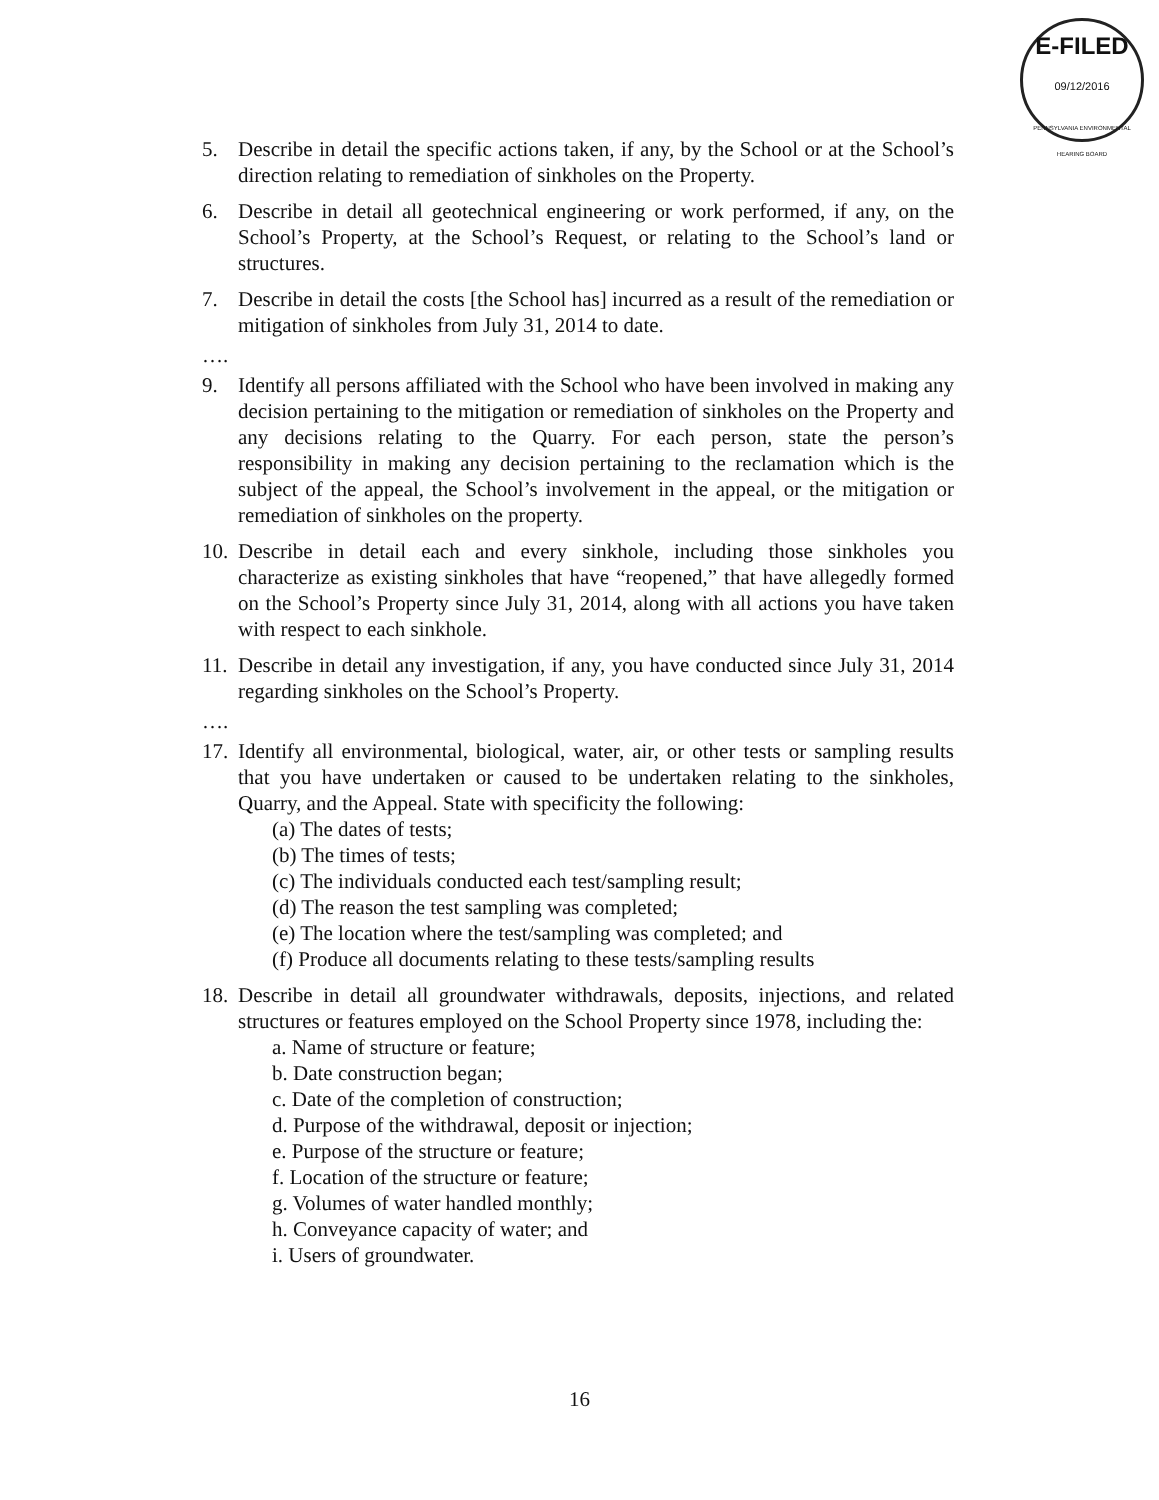E-FILED
09/12/2016
PENNSYLVANIA ENVIRONMENTAL HEARING BOARD
5. Describe in detail the specific actions taken, if any, by the School or at the School’s direction relating to remediation of sinkholes on the Property.
6. Describe in detail all geotechnical engineering or work performed, if any, on the School’s Property, at the School’s Request, or relating to the School’s land or structures.
7. Describe in detail the costs [the School has] incurred as a result of the remediation or mitigation of sinkholes from July 31, 2014 to date.
….
9. Identify all persons affiliated with the School who have been involved in making any decision pertaining to the mitigation or remediation of sinkholes on the Property and any decisions relating to the Quarry. For each person, state the person’s responsibility in making any decision pertaining to the reclamation which is the subject of the appeal, the School’s involvement in the appeal, or the mitigation or remediation of sinkholes on the property.
10.
Describe in detail each and every sinkhole, including those sinkholes you characterize as existing sinkholes that have “reopened,” that have allegedly formed on the School’s Property since July 31, 2014, along with all actions you have taken with respect to each sinkhole.
11.
Describe in detail any investigation, if any, you have conducted since July 31, 2014 regarding sinkholes on the School’s Property.
….
17.
Identify all environmental, biological, water, air, or other tests or sampling results that you have undertaken or caused to be undertaken relating to the sinkholes, Quarry, and the Appeal. State with specificity the following:
(a) The dates of tests;
(b) The times of tests;
(c) The individuals conducted each test/sampling result;
(d) The reason the test sampling was completed;
(e) The location where the test/sampling was completed; and
(f) Produce all documents relating to these tests/sampling results
18.
Describe in detail all groundwater withdrawals, deposits, injections, and related structures or features employed on the School Property since 1978, including the:
a. Name of structure or feature;
b. Date construction began;
c. Date of the completion of construction;
d. Purpose of the withdrawal, deposit or injection;
e. Purpose of the structure or feature;
f. Location of the structure or feature;
g. Volumes of water handled monthly;
h. Conveyance capacity of water; and
i. Users of groundwater.
16